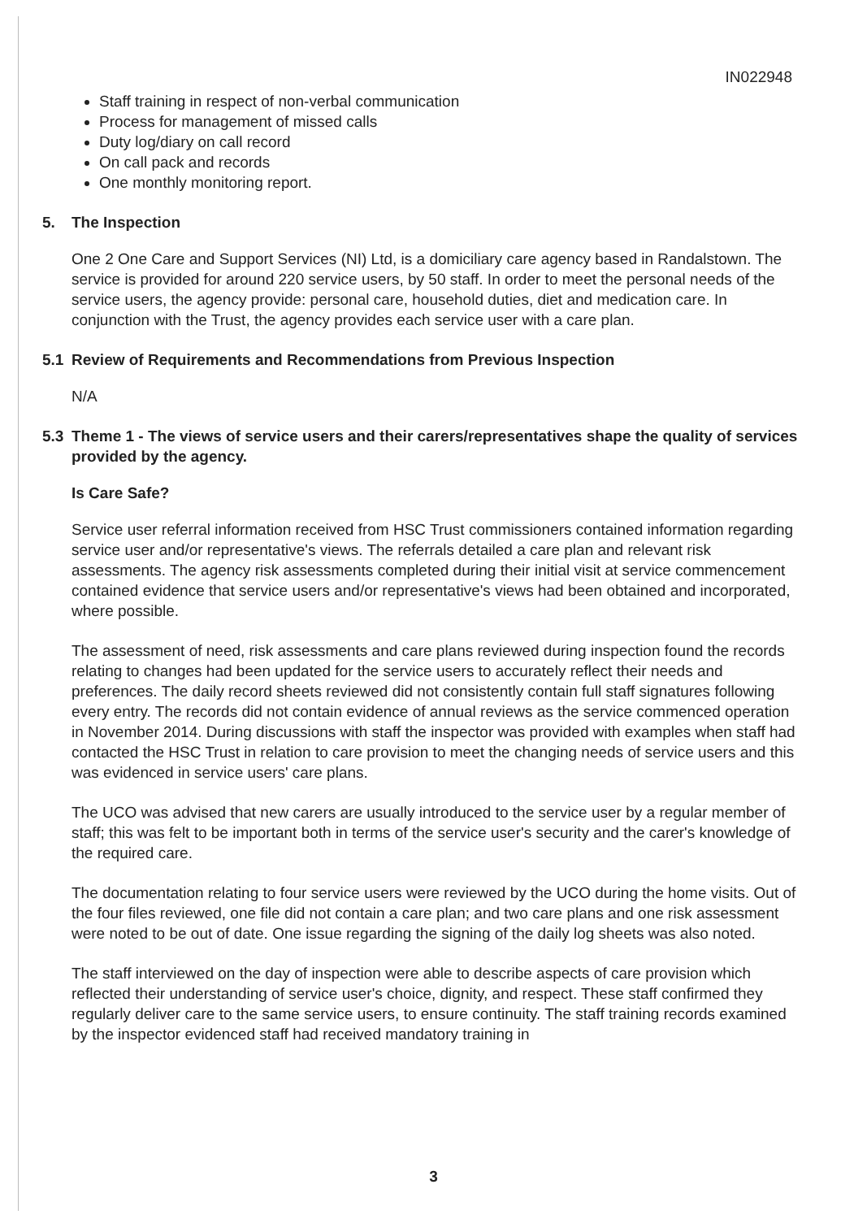IN022948
Staff training in respect of non-verbal communication
Process for management of missed calls
Duty log/diary on call record
On call pack and records
One monthly monitoring report.
5. The Inspection
One 2 One Care and Support Services (NI) Ltd, is a domiciliary care agency based in Randalstown. The service is provided for around 220 service users, by 50 staff. In order to meet the personal needs of the service users, the agency provide: personal care, household duties, diet and medication care. In conjunction with the Trust, the agency provides each service user with a care plan.
5.1 Review of Requirements and Recommendations from Previous Inspection
N/A
5.3 Theme 1 - The views of service users and their carers/representatives shape the quality of services provided by the agency.
Is Care Safe?
Service user referral information received from HSC Trust commissioners contained information regarding service user and/or representative's views. The referrals detailed a care plan and relevant risk assessments. The agency risk assessments completed during their initial visit at service commencement contained evidence that service users and/or representative's views had been obtained and incorporated, where possible.
The assessment of need, risk assessments and care plans reviewed during inspection found the records relating to changes had been updated for the service users to accurately reflect their needs and preferences. The daily record sheets reviewed did not consistently contain full staff signatures following every entry. The records did not contain evidence of annual reviews as the service commenced operation in November 2014. During discussions with staff the inspector was provided with examples when staff had contacted the HSC Trust in relation to care provision to meet the changing needs of service users and this was evidenced in service users' care plans.
The UCO was advised that new carers are usually introduced to the service user by a regular member of staff; this was felt to be important both in terms of the service user's security and the carer's knowledge of the required care.
The documentation relating to four service users were reviewed by the UCO during the home visits. Out of the four files reviewed, one file did not contain a care plan; and two care plans and one risk assessment were noted to be out of date. One issue regarding the signing of the daily log sheets was also noted.
The staff interviewed on the day of inspection were able to describe aspects of care provision which reflected their understanding of service user's choice, dignity, and respect. These staff confirmed they regularly deliver care to the same service users, to ensure continuity. The staff training records examined by the inspector evidenced staff had received mandatory training in
3